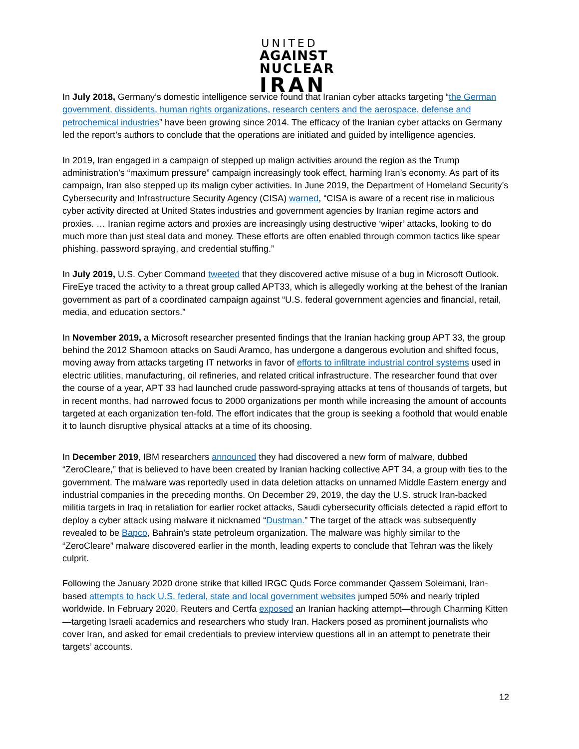UNITED
AGAINST
NUCLEAR
IRAN
In July 2018, Germany’s domestic intelligence service found that Iranian cyber attacks targeting “the German government, dissidents, human rights organizations, research centers and the aerospace, defense and petrochemical industries” have been growing since 2014. The efficacy of the Iranian cyber attacks on Germany led the report’s authors to conclude that the operations are initiated and guided by intelligence agencies.
In 2019, Iran engaged in a campaign of stepped up malign activities around the region as the Trump administration’s “maximum pressure” campaign increasingly took effect, harming Iran’s economy. As part of its campaign, Iran also stepped up its malign cyber activities. In June 2019, the Department of Homeland Security’s Cybersecurity and Infrastructure Security Agency (CISA) warned, “CISA is aware of a recent rise in malicious cyber activity directed at United States industries and government agencies by Iranian regime actors and proxies. … Iranian regime actors and proxies are increasingly using destructive ‘wiper’ attacks, looking to do much more than just steal data and money. These efforts are often enabled through common tactics like spear phishing, password spraying, and credential stuffing.”
In July 2019, U.S. Cyber Command tweeted that they discovered active misuse of a bug in Microsoft Outlook. FireEye traced the activity to a threat group called APT33, which is allegedly working at the behest of the Iranian government as part of a coordinated campaign against “U.S. federal government agencies and financial, retail, media, and education sectors.”
In November 2019, a Microsoft researcher presented findings that the Iranian hacking group APT 33, the group behind the 2012 Shamoon attacks on Saudi Aramco, has undergone a dangerous evolution and shifted focus, moving away from attacks targeting IT networks in favor of efforts to infiltrate industrial control systems used in electric utilities, manufacturing, oil refineries, and related critical infrastructure. The researcher found that over the course of a year, APT 33 had launched crude password-spraying attacks at tens of thousands of targets, but in recent months, had narrowed focus to 2000 organizations per month while increasing the amount of accounts targeted at each organization ten-fold. The effort indicates that the group is seeking a foothold that would enable it to launch disruptive physical attacks at a time of its choosing.
In December 2019, IBM researchers announced they had discovered a new form of malware, dubbed “ZeroCleare,” that is believed to have been created by Iranian hacking collective APT 34, a group with ties to the government. The malware was reportedly used in data deletion attacks on unnamed Middle Eastern energy and industrial companies in the preceding months. On December 29, 2019, the day the U.S. struck Iran-backed militia targets in Iraq in retaliation for earlier rocket attacks, Saudi cybersecurity officials detected a rapid effort to deploy a cyber attack using malware it nicknamed “Dustman.” The target of the attack was subsequently revealed to be Bapco, Bahrain’s state petroleum organization. The malware was highly similar to the “ZeroCleare” malware discovered earlier in the month, leading experts to conclude that Tehran was the likely culprit.
Following the January 2020 drone strike that killed IRGC Quds Force commander Qassem Soleimani, Iran-based attempts to hack U.S. federal, state and local government websites jumped 50% and nearly tripled worldwide. In February 2020, Reuters and Certfa exposed an Iranian hacking attempt—through Charming Kitten—targeting Israeli academics and researchers who study Iran. Hackers posed as prominent journalists who cover Iran, and asked for email credentials to preview interview questions all in an attempt to penetrate their targets’ accounts.
12